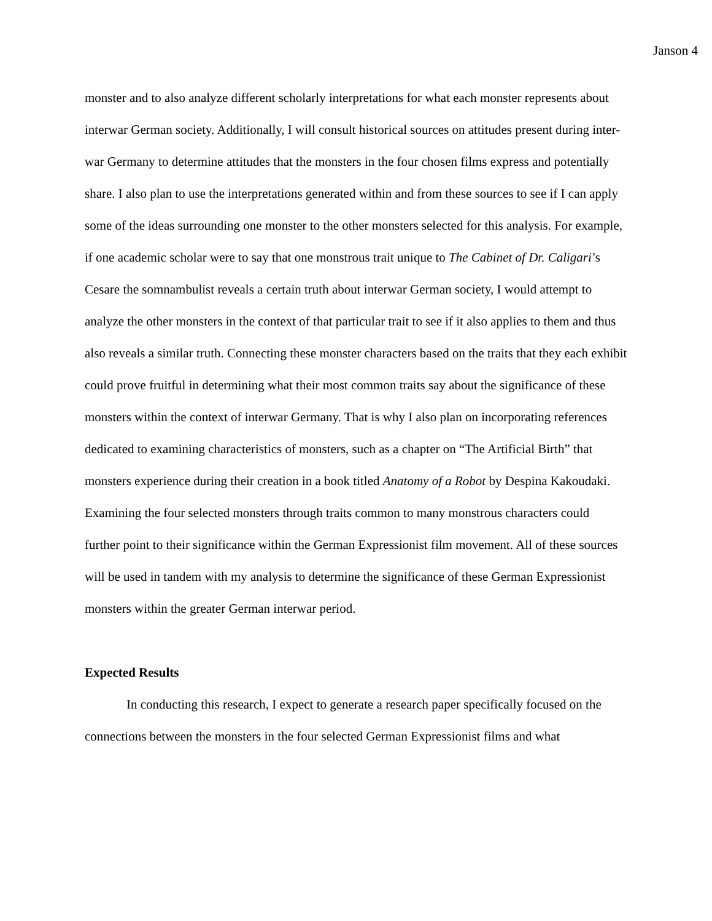Janson 4
monster and to also analyze different scholarly interpretations for what each monster represents about interwar German society. Additionally, I will consult historical sources on attitudes present during inter-war Germany to determine attitudes that the monsters in the four chosen films express and potentially share. I also plan to use the interpretations generated within and from these sources to see if I can apply some of the ideas surrounding one monster to the other monsters selected for this analysis. For example, if one academic scholar were to say that one monstrous trait unique to The Cabinet of Dr. Caligari’s Cesare the somnambulist reveals a certain truth about interwar German society, I would attempt to analyze the other monsters in the context of that particular trait to see if it also applies to them and thus also reveals a similar truth. Connecting these monster characters based on the traits that they each exhibit could prove fruitful in determining what their most common traits say about the significance of these monsters within the context of interwar Germany. That is why I also plan on incorporating references dedicated to examining characteristics of monsters, such as a chapter on “The Artificial Birth” that monsters experience during their creation in a book titled Anatomy of a Robot by Despina Kakoudaki. Examining the four selected monsters through traits common to many monstrous characters could further point to their significance within the German Expressionist film movement. All of these sources will be used in tandem with my analysis to determine the significance of these German Expressionist monsters within the greater German interwar period.
Expected Results
In conducting this research, I expect to generate a research paper specifically focused on the connections between the monsters in the four selected German Expressionist films and what